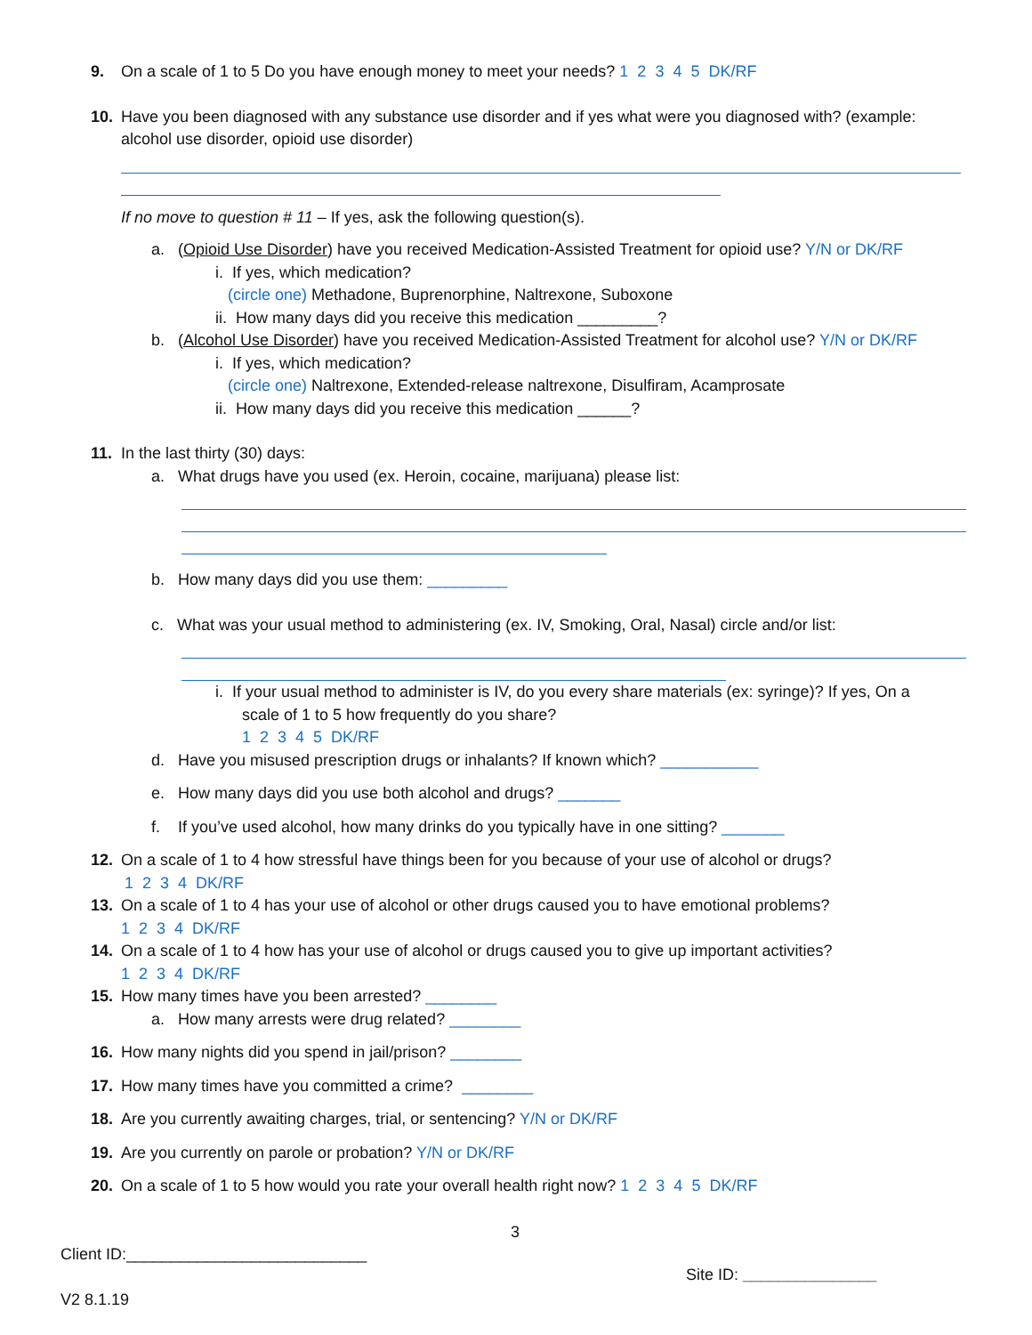9. On a scale of 1 to 5 Do you have enough money to meet your needs? 1 2 3 4 5 DK/RF
10. Have you been diagnosed with any substance use disorder and if yes what were you diagnosed with? (example:
alcohol use disorder, opioid use disorder)
If no move to question # 11 – If yes, ask the following question(s).
a. (Opioid Use Disorder) have you received Medication-Assisted Treatment for opioid use? Y/N or DK/RF
i. If yes, which medication?
(circle one) Methadone, Buprenorphine, Naltrexone, Suboxone
ii. How many days did you receive this medication _________?
b. (Alcohol Use Disorder) have you received Medication-Assisted Treatment for alcohol use? Y/N or DK/RF
i. If yes, which medication?
(circle one) Naltrexone, Extended-release naltrexone, Disulfiram, Acamprosate
ii. How many days did you receive this medication ______?
11. In the last thirty (30) days:
a. What drugs have you used (ex. Heroin, cocaine, marijuana) please list:
b. How many days did you use them: _________
c. What was your usual method to administering (ex. IV, Smoking, Oral, Nasal) circle and/or list:
i. If your usual method to administer is IV, do you every share materials (ex: syringe)? If yes, On a
scale of 1 to 5 how frequently do you share?
1 2 3 4 5 DK/RF
d. Have you misused prescription drugs or inhalants? If known which? ___________
e. How many days did you use both alcohol and drugs? _______
f. If you’ve used alcohol, how many drinks do you typically have in one sitting? _______
12. On a scale of 1 to 4 how stressful have things been for you because of your use of alcohol or drugs?
1 2 3 4 DK/RF
13. On a scale of 1 to 4 has your use of alcohol or other drugs caused you to have emotional problems?
1 2 3 4 DK/RF
14. On a scale of 1 to 4 how has your use of alcohol or drugs caused you to give up important activities?
1 2 3 4 DK/RF
15. How many times have you been arrested? ________
a. How many arrests were drug related? ________
16. How many nights did you spend in jail/prison? ________
17. How many times have you committed a crime? ________
18. Are you currently awaiting charges, trial, or sentencing? Y/N or DK/RF
19. Are you currently on parole or probation? Y/N or DK/RF
20. On a scale of 1 to 5 how would you rate your overall health right now? 1 2 3 4 5 DK/RF
3
Client ID:___________________________
Site ID: _______________
V2 8.1.19